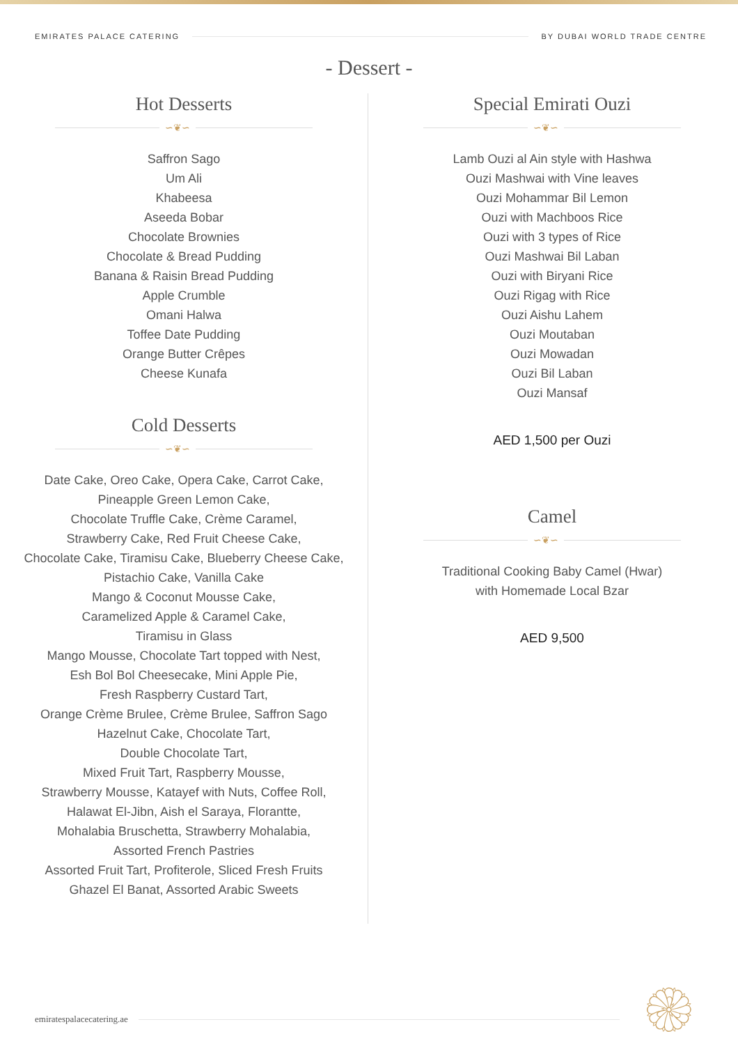EMIRATES PALACE CATERING BY DUBAI WORLD TRADE CENTRE
- Dessert -
Hot Desserts
∽❦∽
Saffron Sago
Um Ali
Khabeesa
Aseeda Bobar
Chocolate Brownies
Chocolate & Bread Pudding
Banana & Raisin Bread Pudding
Apple Crumble
Omani Halwa
Toffee Date Pudding
Orange Butter Crêpes
Cheese Kunafa
Cold Desserts
∽❦∽
Date Cake, Oreo Cake, Opera Cake, Carrot Cake,
Pineapple Green Lemon Cake,
Chocolate Truffle Cake, Crème Caramel,
Strawberry Cake, Red Fruit Cheese Cake,
Chocolate Cake, Tiramisu Cake, Blueberry Cheese Cake,
Pistachio Cake, Vanilla Cake
Mango & Coconut Mousse Cake,
Caramelized Apple & Caramel Cake,
Tiramisu in Glass
Mango Mousse, Chocolate Tart topped with Nest,
Esh Bol Bol Cheesecake, Mini Apple Pie,
Fresh Raspberry Custard Tart,
Orange Crème Brulee, Crème Brulee, Saffron Sago
Hazelnut Cake, Chocolate Tart,
Double Chocolate Tart,
Mixed Fruit Tart, Raspberry Mousse,
Strawberry Mousse, Katayef with Nuts, Coffee Roll,
Halawat El-Jibn, Aish el Saraya, Florantte,
Mohalabia Bruschetta, Strawberry Mohalabia,
Assorted French Pastries
Assorted Fruit Tart, Profiterole, Sliced Fresh Fruits
Ghazel El Banat, Assorted Arabic Sweets
Special Emirati Ouzi
∽❦∽
Lamb Ouzi al Ain style with Hashwa
Ouzi Mashwai with Vine leaves
Ouzi Mohammar Bil Lemon
Ouzi with Machboos Rice
Ouzi with 3 types of Rice
Ouzi Mashwai Bil Laban
Ouzi with Biryani Rice
Ouzi Rigag with Rice
Ouzi Aishu Lahem
Ouzi Moutaban
Ouzi Mowadan
Ouzi Bil Laban
Ouzi Mansaf
AED 1,500 per Ouzi
Camel
∽❦∽
Traditional Cooking Baby Camel (Hwar)
with Homemade Local Bzar
AED 9,500
emiratespalacecatering.ae
۞